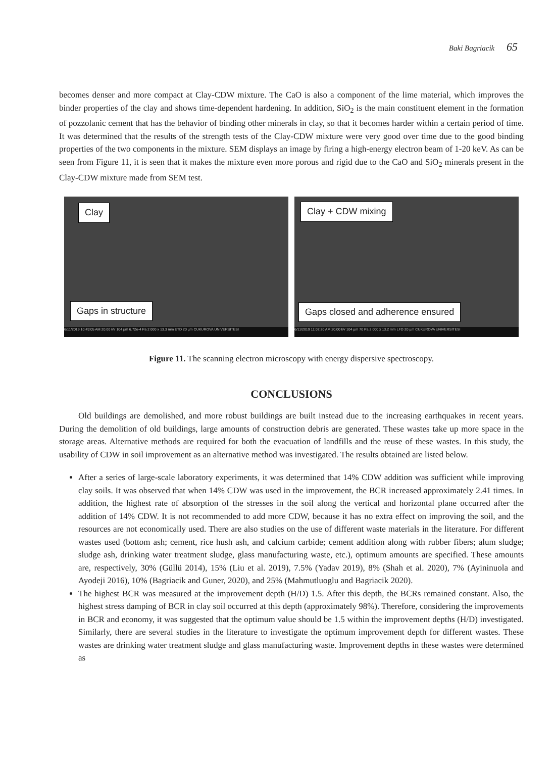Baki Bagriacik 65
becomes denser and more compact at Clay-CDW mixture. The CaO is also a component of the lime material, which improves the binder properties of the clay and shows time-dependent hardening. In addition, SiO<sub>2</sub> is the main constituent element in the formation of pozzolanic cement that has the behavior of binding other minerals in clay, so that it becomes harder within a certain period of time. It was determined that the results of the strength tests of the Clay-CDW mixture were very good over time due to the good binding properties of the two components in the mixture. SEM displays an image by firing a high-energy electron beam of 1-20 keV. As can be seen from Figure 11, it is seen that it makes the mixture even more porous and rigid due to the CaO and SiO<sub>2</sub> minerals present in the Clay-CDW mixture made from SEM test.
Clay
Gaps in structure
6/11/2019 10:49:05 AM 20.00 kV 104 µm 6.72e-4 Pa 2 000 x 13.3 mm ETD 20 µm CUKUROVA UNIVERSITESI
Clay + CDW mixing
Gaps closed and adherence ensured
6/11/2019 11:02:20 AM 20.00 kV 104 µm 70 Pa 2 000 x 13.2 mm LFD 20 µm CUKUROVA UNIVERSITESI
Figure 11. The scanning electron microscopy with energy dispersive spectroscopy.
CONCLUSIONS
Old buildings are demolished, and more robust buildings are built instead due to the increasing earthquakes in recent years. During the demolition of old buildings, large amounts of construction debris are generated. These wastes take up more space in the storage areas. Alternative methods are required for both the evacuation of landfills and the reuse of these wastes. In this study, the usability of CDW in soil improvement as an alternative method was investigated. The results obtained are listed below.
After a series of large-scale laboratory experiments, it was determined that 14% CDW addition was sufficient while improving clay soils. It was observed that when 14% CDW was used in the improvement, the BCR increased approximately 2.41 times. In addition, the highest rate of absorption of the stresses in the soil along the vertical and horizontal plane occurred after the addition of 14% CDW. It is not recommended to add more CDW, because it has no extra effect on improving the soil, and the resources are not economically used. There are also studies on the use of different waste materials in the literature. For different wastes used (bottom ash; cement, rice hush ash, and calcium carbide; cement addition along with rubber fibers; alum sludge; sludge ash, drinking water treatment sludge, glass manufacturing waste, etc.), optimum amounts are specified. These amounts are, respectively, 30% (Güllü 2014), 15% (Liu et al. 2019), 7.5% (Yadav 2019), 8% (Shah et al. 2020), 7% (Ayininuola and Ayodeji 2016), 10% (Bagriacik and Guner, 2020), and 25% (Mahmutluoglu and Bagriacik 2020).
The highest BCR was measured at the improvement depth (H/D) 1.5. After this depth, the BCRs remained constant. Also, the highest stress damping of BCR in clay soil occurred at this depth (approximately 98%). Therefore, considering the improvements in BCR and economy, it was suggested that the optimum value should be 1.5 within the improvement depths (H/D) investigated. Similarly, there are several studies in the literature to investigate the optimum improvement depth for different wastes. These wastes are drinking water treatment sludge and glass manufacturing waste. Improvement depths in these wastes were determined as